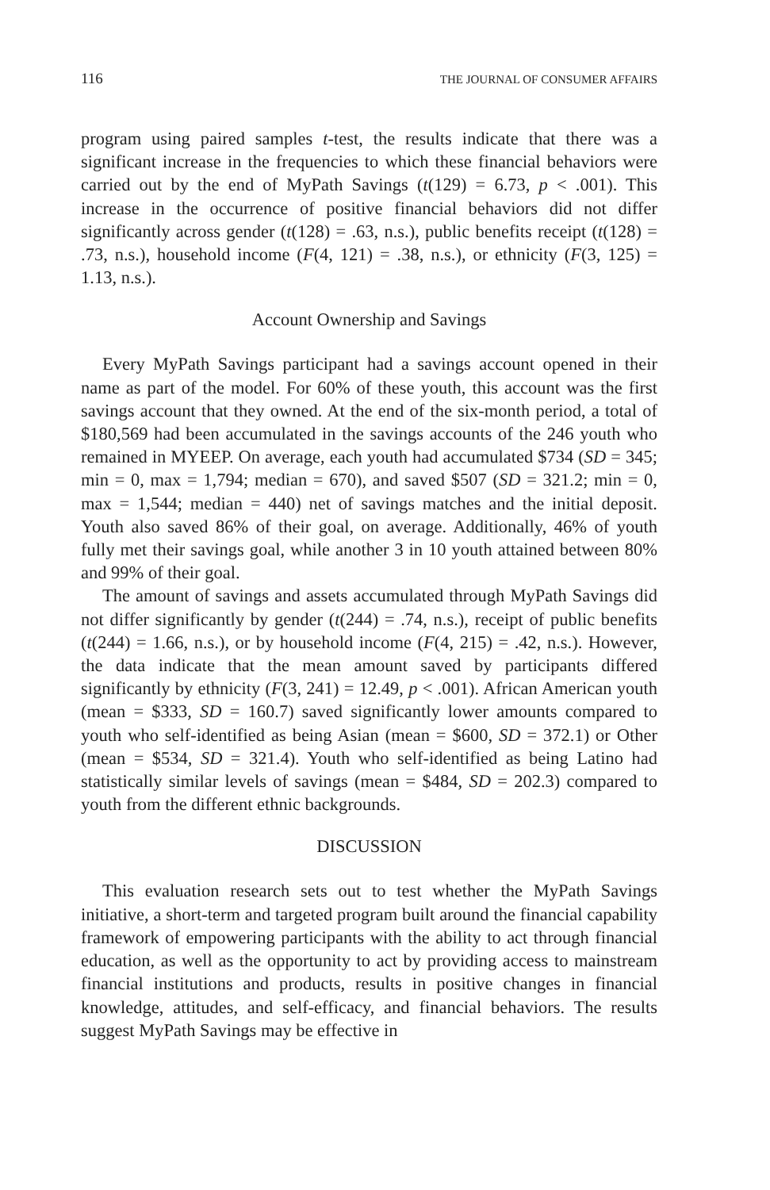116 THE JOURNAL OF CONSUMER AFFAIRS
program using paired samples t-test, the results indicate that there was a significant increase in the frequencies to which these financial behaviors were carried out by the end of MyPath Savings (t(129) = 6.73, p < .001). This increase in the occurrence of positive financial behaviors did not differ significantly across gender (t(128) = .63, n.s.), public benefits receipt (t(128) = .73, n.s.), household income (F(4, 121) = .38, n.s.), or ethnicity (F(3, 125) = 1.13, n.s.).
Account Ownership and Savings
Every MyPath Savings participant had a savings account opened in their name as part of the model. For 60% of these youth, this account was the first savings account that they owned. At the end of the six-month period, a total of $180,569 had been accumulated in the savings accounts of the 246 youth who remained in MYEEP. On average, each youth had accumulated $734 (SD = 345; min = 0, max = 1,794; median = 670), and saved $507 (SD = 321.2; min = 0, max = 1,544; median = 440) net of savings matches and the initial deposit. Youth also saved 86% of their goal, on average. Additionally, 46% of youth fully met their savings goal, while another 3 in 10 youth attained between 80% and 99% of their goal.
The amount of savings and assets accumulated through MyPath Savings did not differ significantly by gender (t(244) = .74, n.s.), receipt of public benefits (t(244) = 1.66, n.s.), or by household income (F(4, 215) = .42, n.s.). However, the data indicate that the mean amount saved by participants differed significantly by ethnicity (F(3, 241) = 12.49, p < .001). African American youth (mean = $333, SD = 160.7) saved significantly lower amounts compared to youth who self-identified as being Asian (mean = $600, SD = 372.1) or Other (mean = $534, SD = 321.4). Youth who self-identified as being Latino had statistically similar levels of savings (mean = $484, SD = 202.3) compared to youth from the different ethnic backgrounds.
DISCUSSION
This evaluation research sets out to test whether the MyPath Savings initiative, a short-term and targeted program built around the financial capability framework of empowering participants with the ability to act through financial education, as well as the opportunity to act by providing access to mainstream financial institutions and products, results in positive changes in financial knowledge, attitudes, and self-efficacy, and financial behaviors. The results suggest MyPath Savings may be effective in